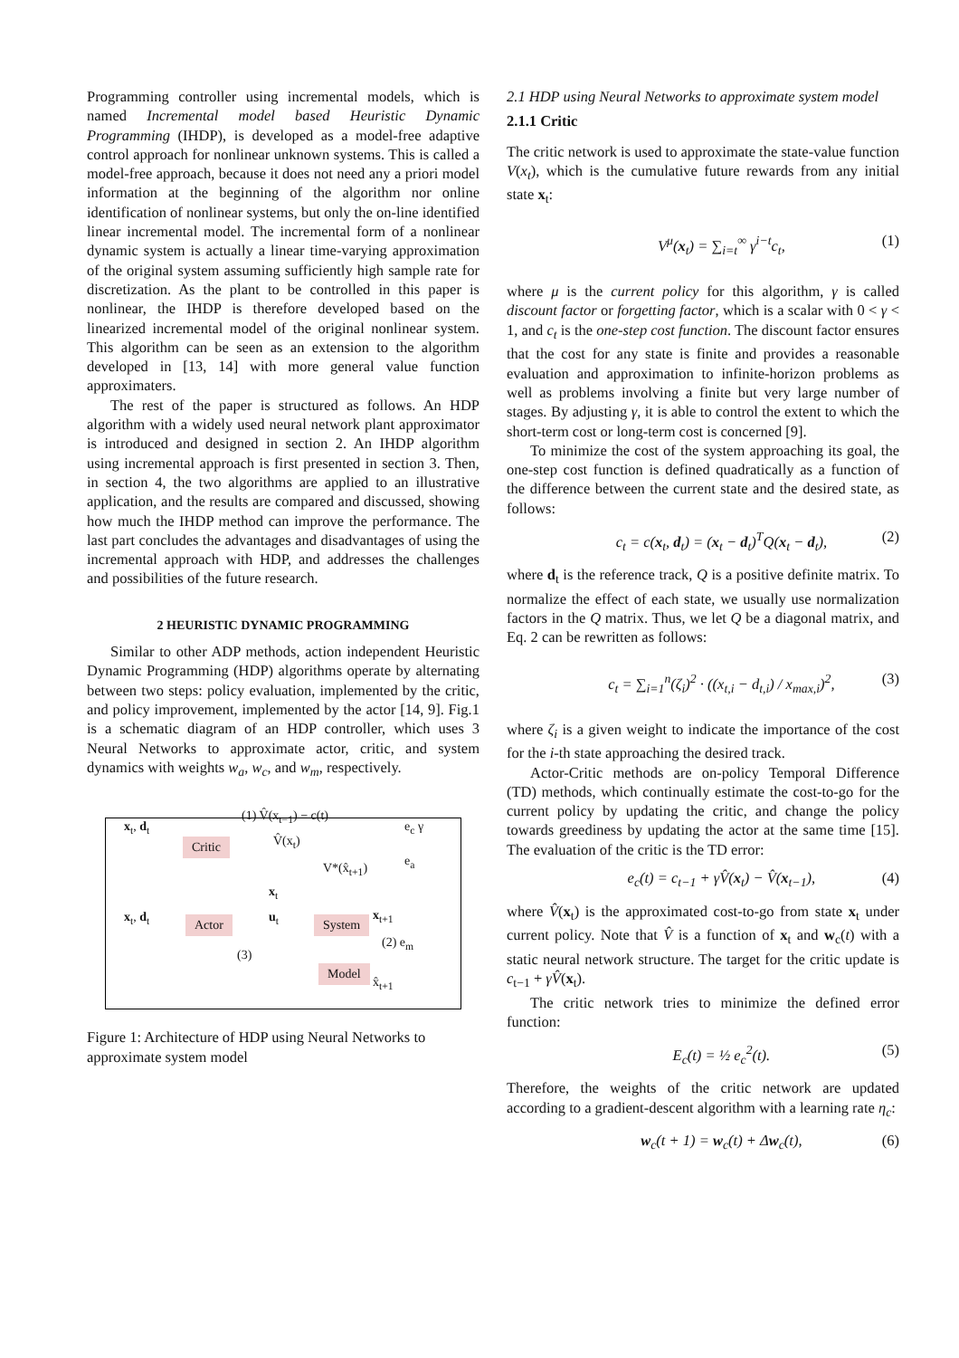Programming controller using incremental models, which is named Incremental model based Heuristic Dynamic Programming (IHDP), is developed as a model-free adaptive control approach for nonlinear unknown systems. This is called a model-free approach, because it does not need any a priori model information at the beginning of the algorithm nor online identification of nonlinear systems, but only the on-line identified linear incremental model. The incremental form of a nonlinear dynamic system is actually a linear time-varying approximation of the original system assuming sufficiently high sample rate for discretization. As the plant to be controlled in this paper is nonlinear, the IHDP is therefore developed based on the linearized incremental model of the original nonlinear system. This algorithm can be seen as an extension to the algorithm developed in [13, 14] with more general value function approximaters.
The rest of the paper is structured as follows. An HDP algorithm with a widely used neural network plant approximator is introduced and designed in section 2. An IHDP algorithm using incremental approach is first presented in section 3. Then, in section 4, the two algorithms are applied to an illustrative application, and the results are compared and discussed, showing how much the IHDP method can improve the performance. The last part concludes the advantages and disadvantages of using the incremental approach with HDP, and addresses the challenges and possibilities of the future research.
2 HEURISTIC DYNAMIC PROGRAMMING
Similar to other ADP methods, action independent Heuristic Dynamic Programming (HDP) algorithms operate by alternating between two steps: policy evaluation, implemented by the critic, and policy improvement, implemented by the actor [14, 9]. Fig.1 is a schematic diagram of an HDP controller, which uses 3 Neural Networks to approximate actor, critic, and system dynamics with weights w<sub>a</sub>, w<sub>c</sub>, and w<sub>m</sub>, respectively.
(1) V̂(x<sub>t−1</sub>) − c(t)
e<sub>c</sub> γ x<sub>t</sub>, d<sub>t</sub>
Critic V̂(x<sub>t</sub>)
V*(x̂<sub>t+1</sub>) e<sub>a</sub>
x<sub>t</sub>
x<sub>t</sub>, d<sub>t</sub> Actor u<sub>t</sub> System
x<sub>t+1</sub>
(2) e<sub>m</sub>
(3)
Model
x̂<sub>t+1</sub>
Figure 1: Architecture of HDP using Neural Networks to approximate system model
2.1 HDP using Neural Networks to approximate system model
2.1.1 Critic
The critic network is used to approximate the state-value function V(x<sub>t</sub>), which is the cumulative future rewards from any initial state x<sub>t</sub>:
V<sup>μ</sup>(x<sub>t</sub>) = ∑<sub>i=t</sub><sup>∞</sup> γ<sup>i−t</sup>c<sub>t</sub>, (1)
where μ is the current policy for this algorithm, γ is called discount factor or forgetting factor, which is a scalar with 0 < γ < 1, and c<sub>t</sub> is the one-step cost function. The discount factor ensures that the cost for any state is finite and provides a reasonable evaluation and approximation to infinite-horizon problems as well as problems involving a finite but very large number of stages. By adjusting γ, it is able to control the extent to which the short-term cost or long-term cost is concerned [9].
To minimize the cost of the system approaching its goal, the one-step cost function is defined quadratically as a function of the difference between the current state and the desired state, as follows:
c<sub>t</sub> = c(x<sub>t</sub>, d<sub>t</sub>) = (x<sub>t</sub> − d<sub>t</sub>)<sup>T</sup>Q(x<sub>t</sub> − d<sub>t</sub>), (2)
where d<sub>t</sub> is the reference track, Q is a positive definite matrix. To normalize the effect of each state, we usually use normalization factors in the Q matrix. Thus, we let Q be a diagonal matrix, and Eq. 2 can be rewritten as follows:
c<sub>t</sub> = ∑<sub>i=1</sub><sup>n</sup>(ζ<sub>i</sub>)<sup>2</sup> · ((x<sub>t,i</sub> − d<sub>t,i</sub>) / x<sub>max,i</sub>)<sup>2</sup>, (3)
where ζ<sub>i</sub> is a given weight to indicate the importance of the cost for the i-th state approaching the desired track.
Actor-Critic methods are on-policy Temporal Difference (TD) methods, which continually estimate the cost-to-go for the current policy by updating the critic, and change the policy towards greediness by updating the actor at the same time [15]. The evaluation of the critic is the TD error:
e<sub>c</sub>(t) = c<sub>t−1</sub> + γV̂(x<sub>t</sub>) − V̂(x<sub>t−1</sub>), (4)
where V̂(x<sub>t</sub>) is the approximated cost-to-go from state x<sub>t</sub> under current policy. Note that V̂ is a function of x<sub>t</sub> and w<sub>c</sub>(t) with a static neural network structure. The target for the critic update is c<sub>t−1</sub> + γV̂(x<sub>t</sub>).
The critic network tries to minimize the defined error function:
E<sub>c</sub>(t) = ½ e<sub>c</sub><sup>2</sup>(t). (5)
Therefore, the weights of the critic network are updated according to a gradient-descent algorithm with a learning rate η<sub>c</sub>:
w<sub>c</sub>(t + 1) = w<sub>c</sub>(t) + Δw<sub>c</sub>(t), (6)